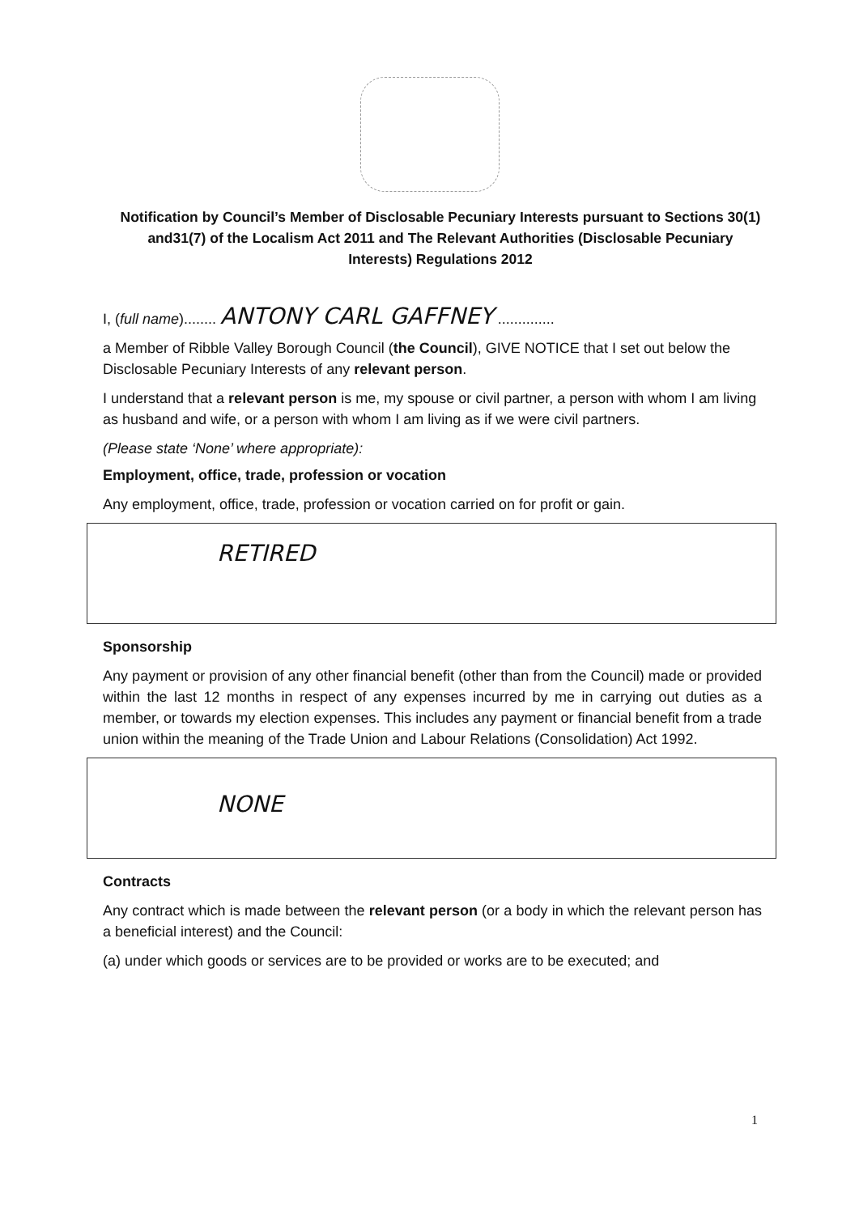Notification by Council’s Member of Disclosable Pecuniary Interests pursuant to Sections 30(1) and31(7) of the Localism Act 2011 and The Relevant Authorities (Disclosable Pecuniary Interests) Regulations 2012
I, (full name)........ ANTONY CARL GAFFNEY ..............
a Member of Ribble Valley Borough Council (the Council), GIVE NOTICE that I set out below the Disclosable Pecuniary Interests of any relevant person.
I understand that a relevant person is me, my spouse or civil partner, a person with whom I am living as husband and wife, or a person with whom I am living as if we were civil partners.
(Please state ‘None’ where appropriate):
Employment, office, trade, profession or vocation
Any employment, office, trade, profession or vocation carried on for profit or gain.
RETIRED
Sponsorship
Any payment or provision of any other financial benefit (other than from the Council) made or provided within the last 12 months in respect of any expenses incurred by me in carrying out duties as a member, or towards my election expenses. This includes any payment or financial benefit from a trade union within the meaning of the Trade Union and Labour Relations (Consolidation) Act 1992.
NONE
Contracts
Any contract which is made between the relevant person (or a body in which the relevant person has a beneficial interest) and the Council:
(a) under which goods or services are to be provided or works are to be executed; and
1